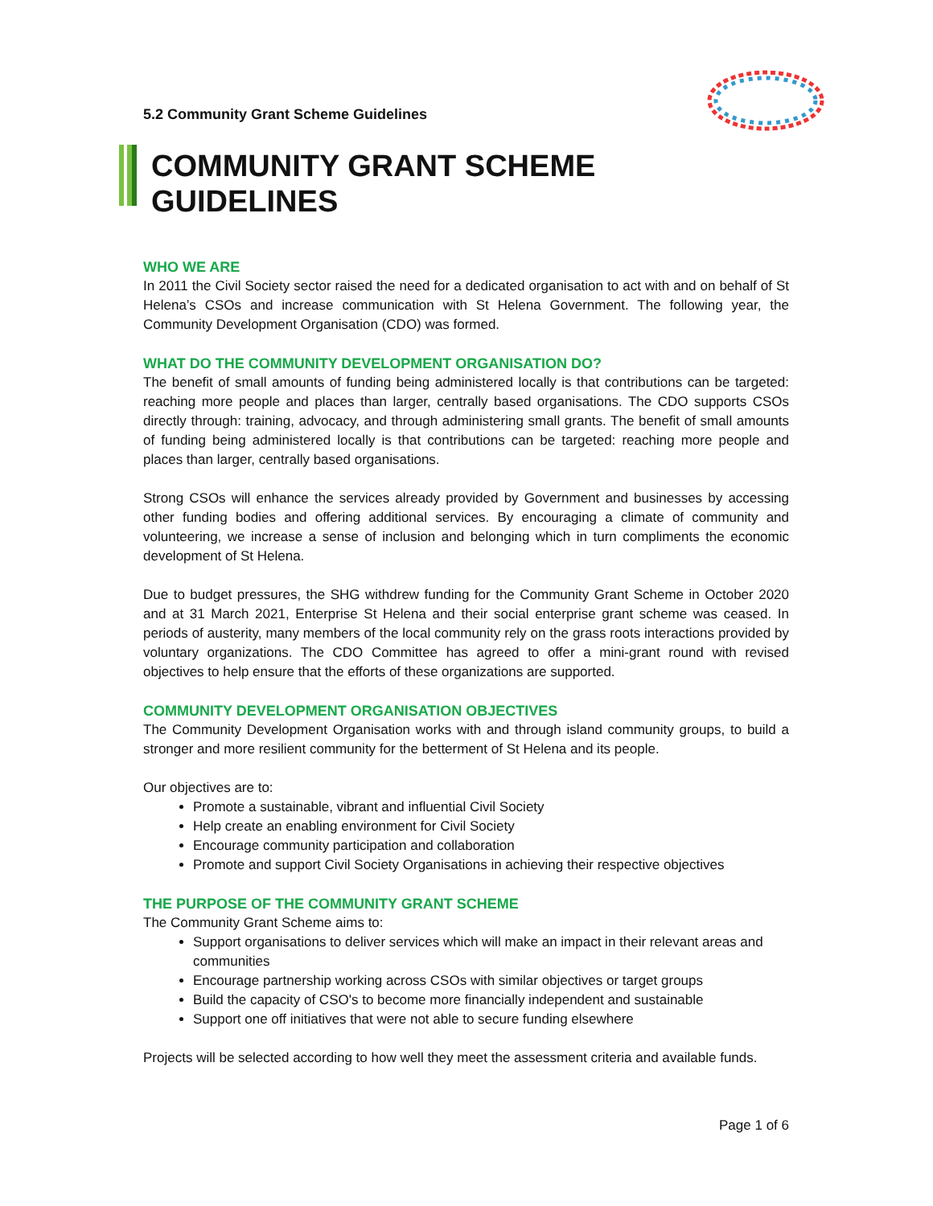5.2 Community Grant Scheme Guidelines
COMMUNITY GRANT SCHEME GUIDELINES
WHO WE ARE
In 2011 the Civil Society sector raised the need for a dedicated organisation to act with and on behalf of St Helena’s CSOs and increase communication with St Helena Government. The following year, the Community Development Organisation (CDO) was formed.
WHAT DO THE COMMUNITY DEVELOPMENT ORGANISATION DO?
The benefit of small amounts of funding being administered locally is that contributions can be targeted: reaching more people and places than larger, centrally based organisations. The CDO supports CSOs directly through: training, advocacy, and through administering small grants. The benefit of small amounts of funding being administered locally is that contributions can be targeted: reaching more people and places than larger, centrally based organisations.
Strong CSOs will enhance the services already provided by Government and businesses by accessing other funding bodies and offering additional services. By encouraging a climate of community and volunteering, we increase a sense of inclusion and belonging which in turn compliments the economic development of St Helena.
Due to budget pressures, the SHG withdrew funding for the Community Grant Scheme in October 2020 and at 31 March 2021, Enterprise St Helena and their social enterprise grant scheme was ceased. In periods of austerity, many members of the local community rely on the grass roots interactions provided by voluntary organizations. The CDO Committee has agreed to offer a mini-grant round with revised objectives to help ensure that the efforts of these organizations are supported.
COMMUNITY DEVELOPMENT ORGANISATION OBJECTIVES
The Community Development Organisation works with and through island community groups, to build a stronger and more resilient community for the betterment of St Helena and its people.
Our objectives are to:
Promote a sustainable, vibrant and influential Civil Society
Help create an enabling environment for Civil Society
Encourage community participation and collaboration
Promote and support Civil Society Organisations in achieving their respective objectives
THE PURPOSE OF THE COMMUNITY GRANT SCHEME
The Community Grant Scheme aims to:
Support organisations to deliver services which will make an impact in their relevant areas and communities
Encourage partnership working across CSOs with similar objectives or target groups
Build the capacity of CSO's to become more financially independent and sustainable
Support one off initiatives that were not able to secure funding elsewhere
Projects will be selected according to how well they meet the assessment criteria and available funds.
Page 1 of 6